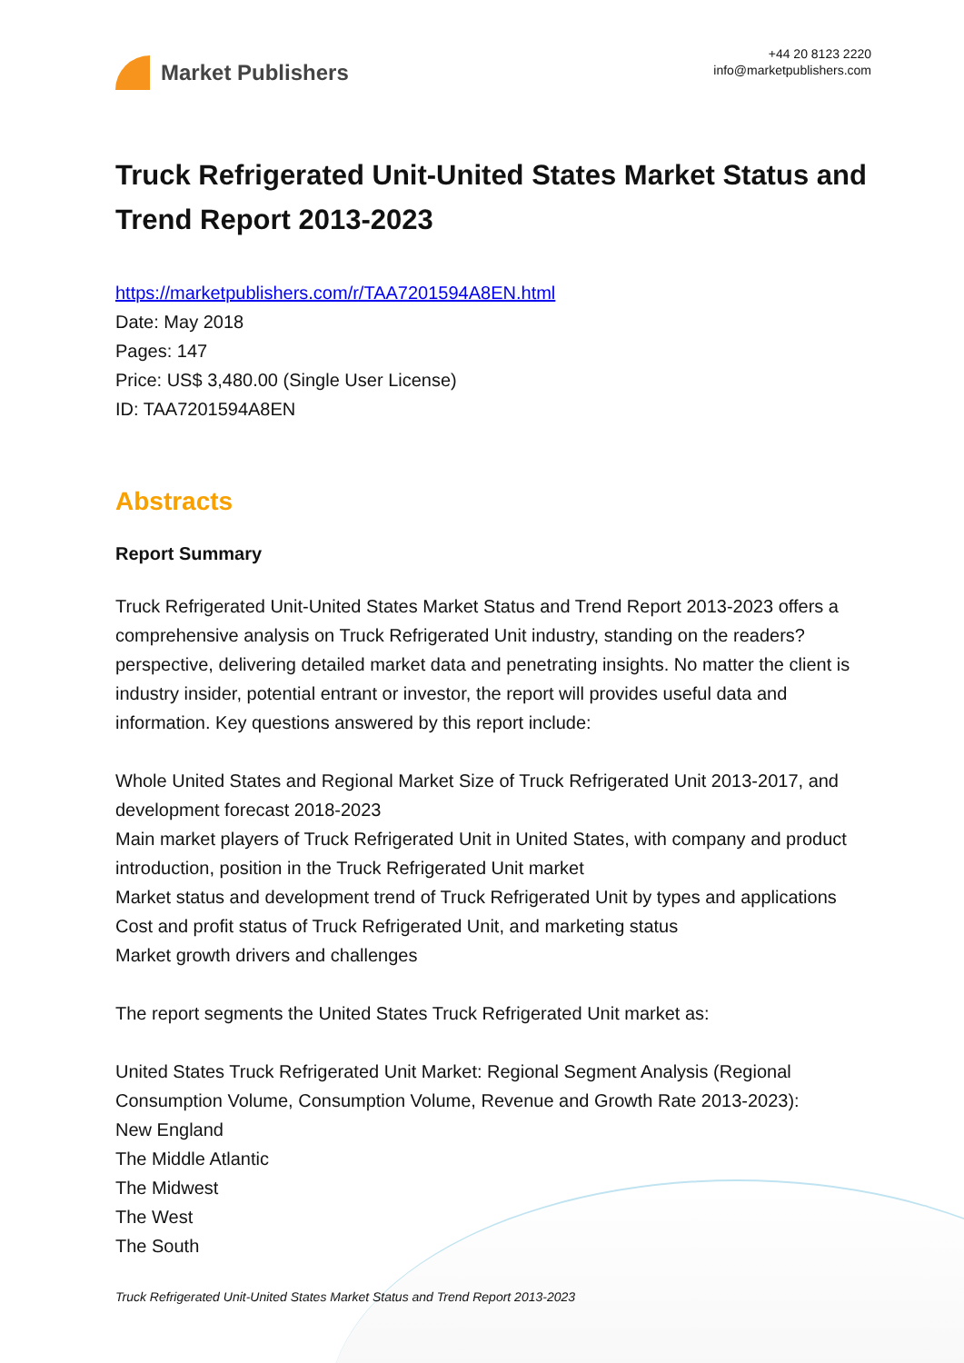Market Publishers
+44 20 8123 2220
info@marketpublishers.com
Truck Refrigerated Unit-United States Market Status and Trend Report 2013-2023
https://marketpublishers.com/r/TAA7201594A8EN.html
Date: May 2018
Pages: 147
Price: US$ 3,480.00 (Single User License)
ID: TAA7201594A8EN
Abstracts
Report Summary
Truck Refrigerated Unit-United States Market Status and Trend Report 2013-2023 offers a comprehensive analysis on Truck Refrigerated Unit industry, standing on the readers? perspective, delivering detailed market data and penetrating insights. No matter the client is industry insider, potential entrant or investor, the report will provides useful data and information. Key questions answered by this report include:
Whole United States and Regional Market Size of Truck Refrigerated Unit 2013-2017, and development forecast 2018-2023
Main market players of Truck Refrigerated Unit in United States, with company and product introduction, position in the Truck Refrigerated Unit market
Market status and development trend of Truck Refrigerated Unit by types and applications
Cost and profit status of Truck Refrigerated Unit, and marketing status
Market growth drivers and challenges
The report segments the United States Truck Refrigerated Unit market as:
United States Truck Refrigerated Unit Market: Regional Segment Analysis (Regional Consumption Volume, Consumption Volume, Revenue and Growth Rate 2013-2023):
New England
The Middle Atlantic
The Midwest
The West
The South
Truck Refrigerated Unit-United States Market Status and Trend Report 2013-2023